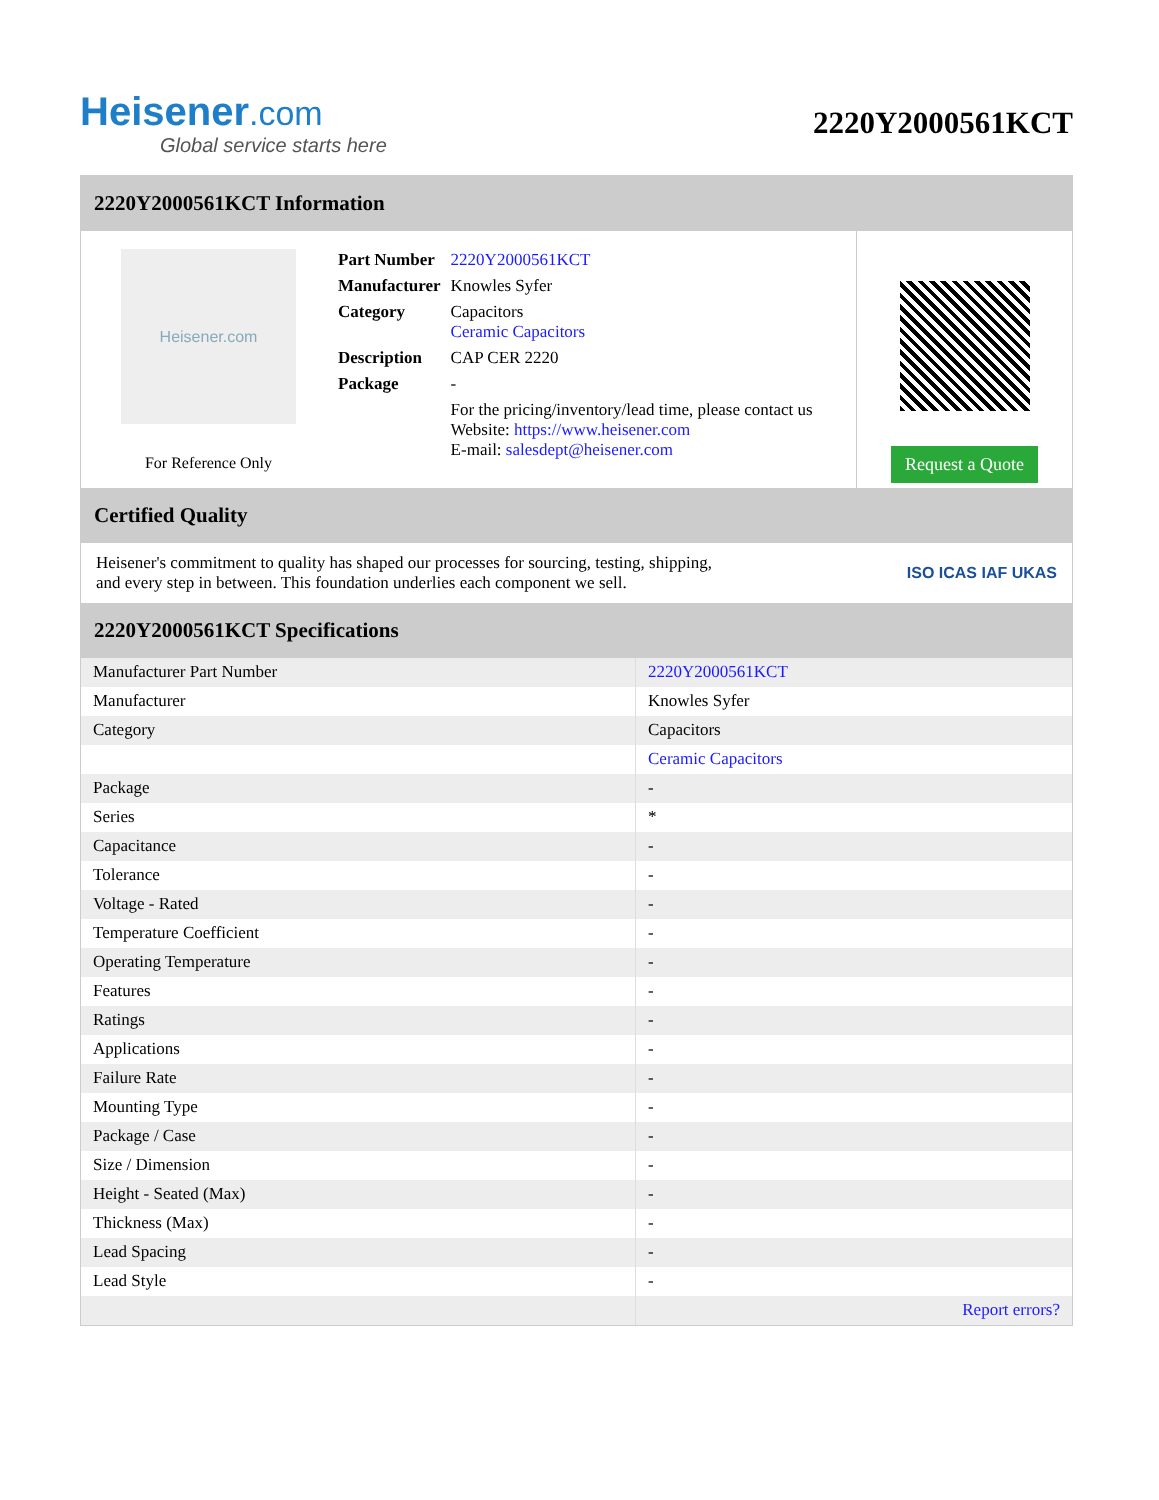Heisener.com
Global service starts here
2220Y2000561KCT
2220Y2000561KCT Information
Heisener.com
For Reference Only
| Part Number | 2220Y2000561KCT |
| Manufacturer | Knowles Syfer |
| Category | Capacitors Ceramic Capacitors |
| Description | CAP CER 2220 |
| Package | - |
| | For the pricing/inventory/lead time, please contact us Website: https://www.heisener.com E-mail: salesdept@heisener.com |
Request a Quote
Certified Quality
Heisener's commitment to quality has shaped our processes for sourcing, testing, shipping, and every step in between. This foundation underlies each component we sell.
ISO ICAS IAF UKAS
2220Y2000561KCT Specifications
| Manufacturer Part Number | 2220Y2000561KCT |
| Manufacturer | Knowles Syfer |
| Category | Capacitors |
| | Ceramic Capacitors |
| Package | - |
| Series | * |
| Capacitance | - |
| Tolerance | - |
| Voltage - Rated | - |
| Temperature Coefficient | - |
| Operating Temperature | - |
| Features | - |
| Ratings | - |
| Applications | - |
| Failure Rate | - |
| Mounting Type | - |
| Package / Case | - |
| Size / Dimension | - |
| Height - Seated (Max) | - |
| Thickness (Max) | - |
| Lead Spacing | - |
| Lead Style | - |
| | Report errors? |